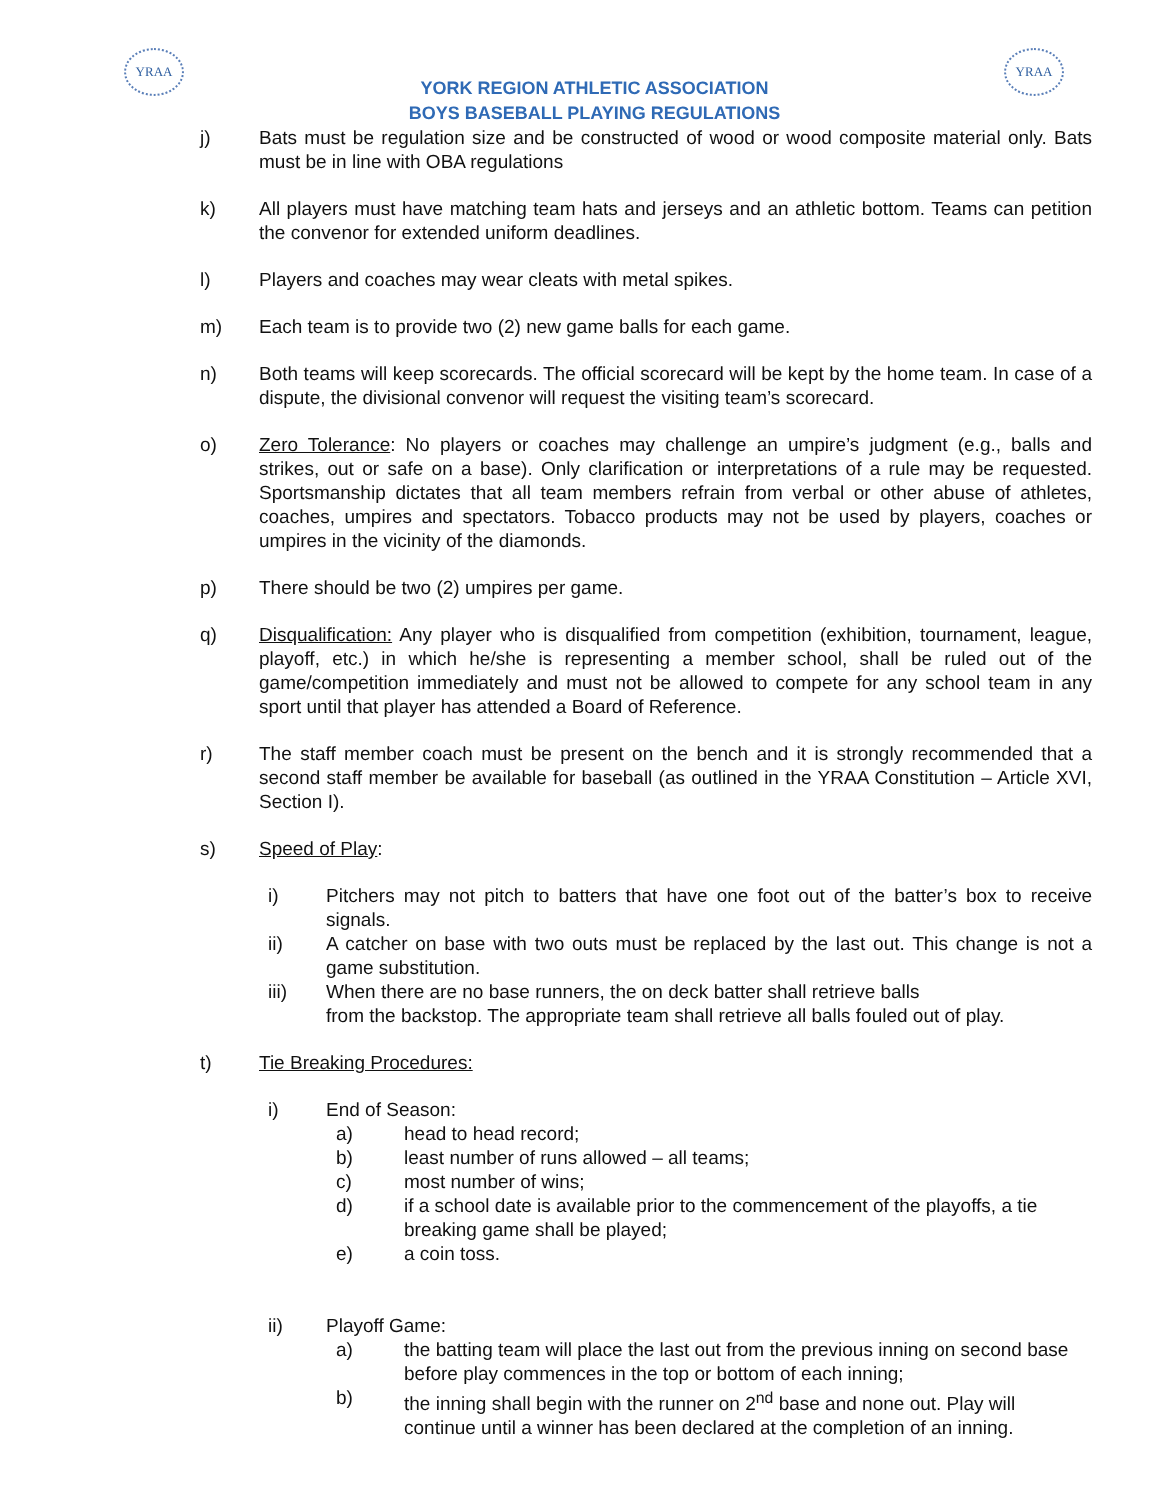YRAA YRAA
YORK REGION ATHLETIC ASSOCIATION
BOYS BASEBALL PLAYING REGULATIONS
j) Bats must be regulation size and be constructed of wood or wood composite material only. Bats must be in line with OBA regulations
k) All players must have matching team hats and jerseys and an athletic bottom. Teams can petition the convenor for extended uniform deadlines.
l) Players and coaches may wear cleats with metal spikes.
m) Each team is to provide two (2) new game balls for each game.
n) Both teams will keep scorecards. The official scorecard will be kept by the home team. In case of a dispute, the divisional convenor will request the visiting team’s scorecard.
o) Zero Tolerance: No players or coaches may challenge an umpire’s judgment (e.g., balls and strikes, out or safe on a base). Only clarification or interpretations of a rule may be requested. Sportsmanship dictates that all team members refrain from verbal or other abuse of athletes, coaches, umpires and spectators. Tobacco products may not be used by players, coaches or umpires in the vicinity of the diamonds.
p) There should be two (2) umpires per game.
q) Disqualification: Any player who is disqualified from competition (exhibition, tournament, league, playoff, etc.) in which he/she is representing a member school, shall be ruled out of the game/competition immediately and must not be allowed to compete for any school team in any sport until that player has attended a Board of Reference.
r) The staff member coach must be present on the bench and it is strongly recommended that a second staff member be available for baseball (as outlined in the YRAA Constitution – Article XVI, Section I).
s) Speed of Play:
i) Pitchers may not pitch to batters that have one foot out of the batter’s box to receive signals.
ii) A catcher on base with two outs must be replaced by the last out. This change is not a game substitution.
iii) When there are no base runners, the on deck batter shall retrieve balls
from the backstop. The appropriate team shall retrieve all balls fouled out of play.
t) Tie Breaking Procedures:
i) End of Season:
a) head to head record;
b) least number of runs allowed – all teams;
c) most number of wins;
d) if a school date is available prior to the commencement of the playoffs, a tie breaking game shall be played;
e) a coin toss.
ii) Playoff Game:
a) the batting team will place the last out from the previous inning on second base before play commences in the top or bottom of each inning;
b) the inning shall begin with the runner on 2<sup>nd</sup> base and none out. Play will continue until a winner has been declared at the completion of an inning.